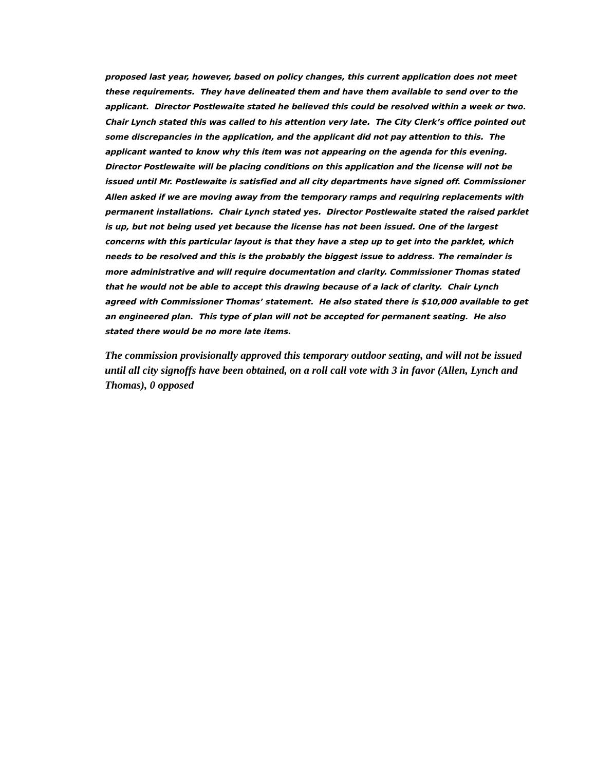proposed last year, however, based on policy changes, this current application does not meet these requirements. They have delineated them and have them available to send over to the applicant. Director Postlewaite stated he believed this could be resolved within a week or two. Chair Lynch stated this was called to his attention very late. The City Clerk’s office pointed out some discrepancies in the application, and the applicant did not pay attention to this. The applicant wanted to know why this item was not appearing on the agenda for this evening. Director Postlewaite will be placing conditions on this application and the license will not be issued until Mr. Postlewaite is satisfied and all city departments have signed off. Commissioner Allen asked if we are moving away from the temporary ramps and requiring replacements with permanent installations. Chair Lynch stated yes. Director Postlewaite stated the raised parklet is up, but not being used yet because the license has not been issued. One of the largest concerns with this particular layout is that they have a step up to get into the parklet, which needs to be resolved and this is the probably the biggest issue to address. The remainder is more administrative and will require documentation and clarity. Commissioner Thomas stated that he would not be able to accept this drawing because of a lack of clarity. Chair Lynch agreed with Commissioner Thomas’ statement. He also stated there is $10,000 available to get an engineered plan. This type of plan will not be accepted for permanent seating. He also stated there would be no more late items.
The commission provisionally approved this temporary outdoor seating, and will not be issued until all city signoffs have been obtained, on a roll call vote with 3 in favor (Allen, Lynch and Thomas), 0 opposed